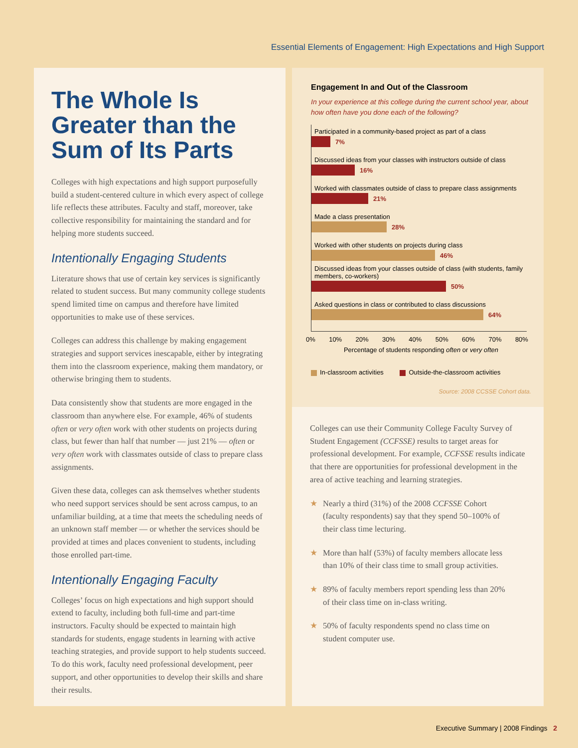Essential Elements of Engagement: High Expectations and High Support
The Whole Is Greater than the Sum of Its Parts
Colleges with high expectations and high support purposefully build a student-centered culture in which every aspect of college life reflects these attributes. Faculty and staff, moreover, take collective responsibility for maintaining the standard and for helping more students succeed.
Intentionally Engaging Students
Literature shows that use of certain key services is significantly related to student success. But many community college students spend limited time on campus and therefore have limited opportunities to make use of these services.
Colleges can address this challenge by making engagement strategies and support services inescapable, either by integrating them into the classroom experience, making them mandatory, or otherwise bringing them to students.
Data consistently show that students are more engaged in the classroom than anywhere else. For example, 46% of students often or very often work with other students on projects during class, but fewer than half that number — just 21% — often or very often work with classmates outside of class to prepare class assignments.
Given these data, colleges can ask themselves whether students who need support services should be sent across campus, to an unfamiliar building, at a time that meets the scheduling needs of an unknown staff member — or whether the services should be provided at times and places convenient to students, including those enrolled part-time.
Intentionally Engaging Faculty
Colleges’ focus on high expectations and high support should extend to faculty, including both full-time and part-time instructors. Faculty should be expected to maintain high standards for students, engage students in learning with active teaching strategies, and provide support to help students succeed. To do this work, faculty need professional development, peer support, and other opportunities to develop their skills and share their results.
Engagement In and Out of the Classroom
In your experience at this college during the current school year, about how often have you done each of the following?
Participated in a community-based project as part of a class
7%
Discussed ideas from your classes with instructors outside of class
16%
Worked with classmates outside of class to prepare class assignments
21%
Made a class presentation
28%
Worked with other students on projects during class
46%
Discussed ideas from your classes outside of class (with students, family members, co-workers)
50%
Asked questions in class or contributed to class discussions
64%
0% 10% 20% 30% 40% 50% 60% 70% 80%
Percentage of students responding often or very often
In-classroom activities Outside-the-classroom activities
Source: 2008 CCSSE Cohort data.
Colleges can use their Community College Faculty Survey of Student Engagement (CCFSSE) results to target areas for professional development. For example, CCFSSE results indicate that there are opportunities for professional development in the area of active teaching and learning strategies.
★ Nearly a third (31%) of the 2008 CCFSSE Cohort (faculty respondents) say that they spend 50–100% of their class time lecturing.
★ More than half (53%) of faculty members allocate less than 10% of their class time to small group activities.
★ 89% of faculty members report spending less than 20% of their class time on in-class writing.
★ 50% of faculty respondents spend no class time on student computer use.
Executive Summary | 2008 Findings 2